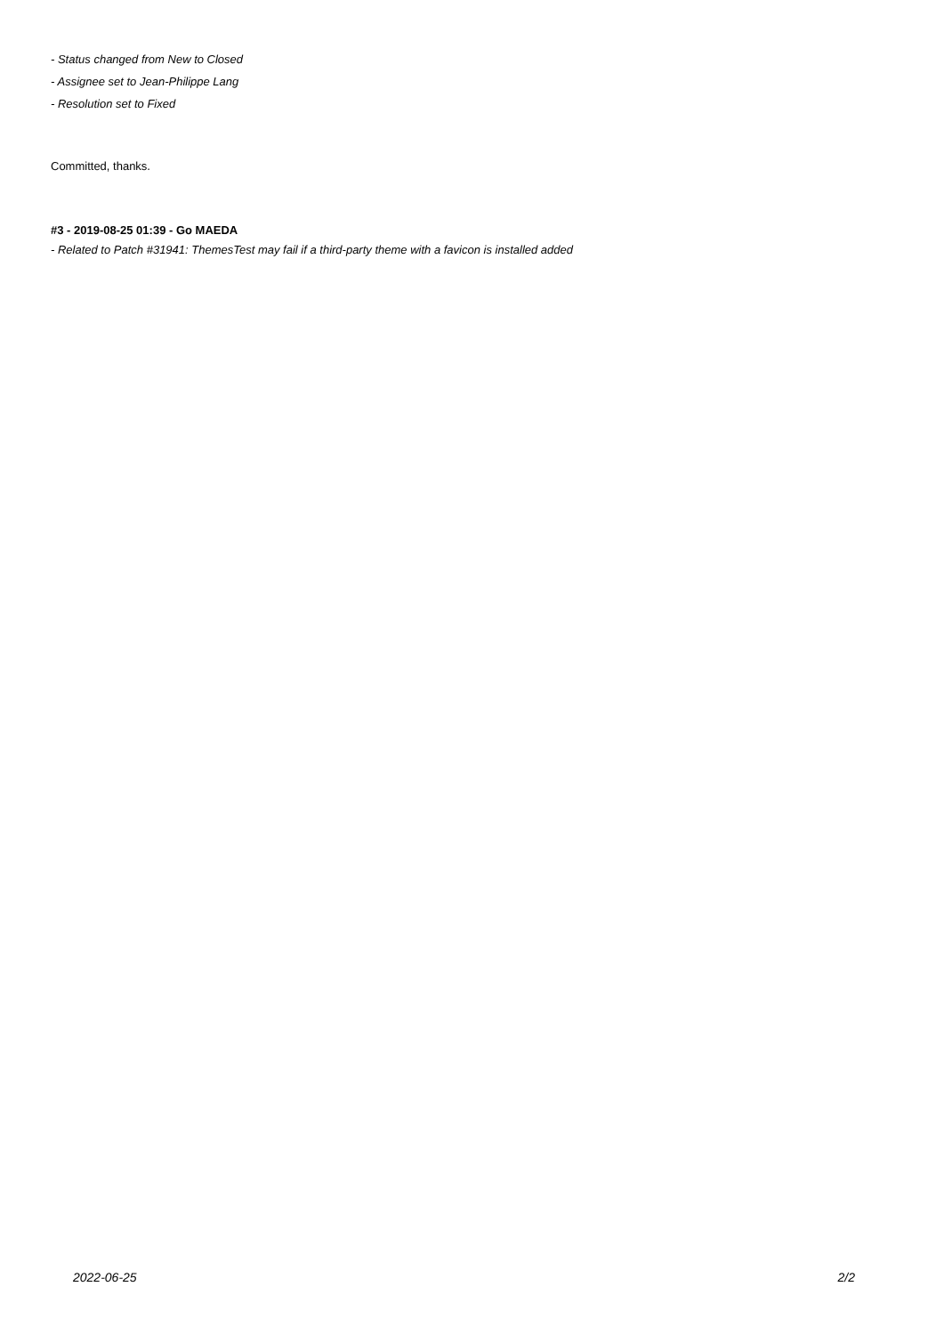- Status changed from New to Closed
- Assignee set to Jean-Philippe Lang
- Resolution set to Fixed
Committed, thanks.
#3 - 2019-08-25 01:39 - Go MAEDA
- Related to Patch #31941: ThemesTest may fail if a third-party theme with a favicon is installed added
2022-06-25 2/2